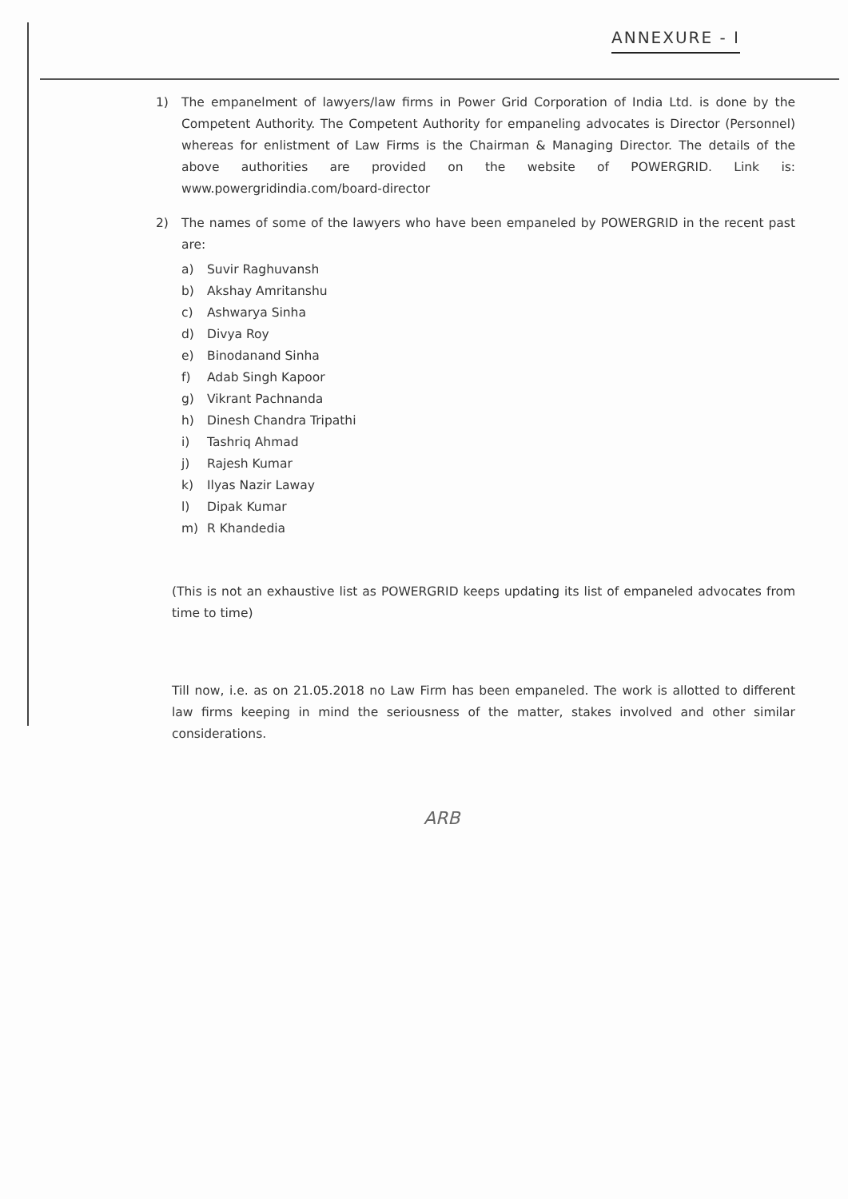ANNEXURE - I
1) The empanelment of lawyers/law firms in Power Grid Corporation of India Ltd. is done by the Competent Authority. The Competent Authority for empaneling advocates is Director (Personnel) whereas for enlistment of Law Firms is the Chairman & Managing Director. The details of the above authorities are provided on the website of POWERGRID. Link is: www.powergridindia.com/board-director
2) The names of some of the lawyers who have been empaneled by POWERGRID in the recent past are:
a) Suvir Raghuvansh
b) Akshay Amritanshu
c) Ashwarya Sinha
d) Divya Roy
e) Binodanand Sinha
f) Adab Singh Kapoor
g) Vikrant Pachnanda
h) Dinesh Chandra Tripathi
i) Tashriq Ahmad
j) Rajesh Kumar
k) Ilyas Nazir Laway
l) Dipak Kumar
m) R Khandedia
(This is not an exhaustive list as POWERGRID keeps updating its list of empaneled advocates from time to time)
Till now, i.e. as on 21.05.2018 no Law Firm has been empaneled. The work is allotted to different law firms keeping in mind the seriousness of the matter, stakes involved and other similar considerations.
ARB